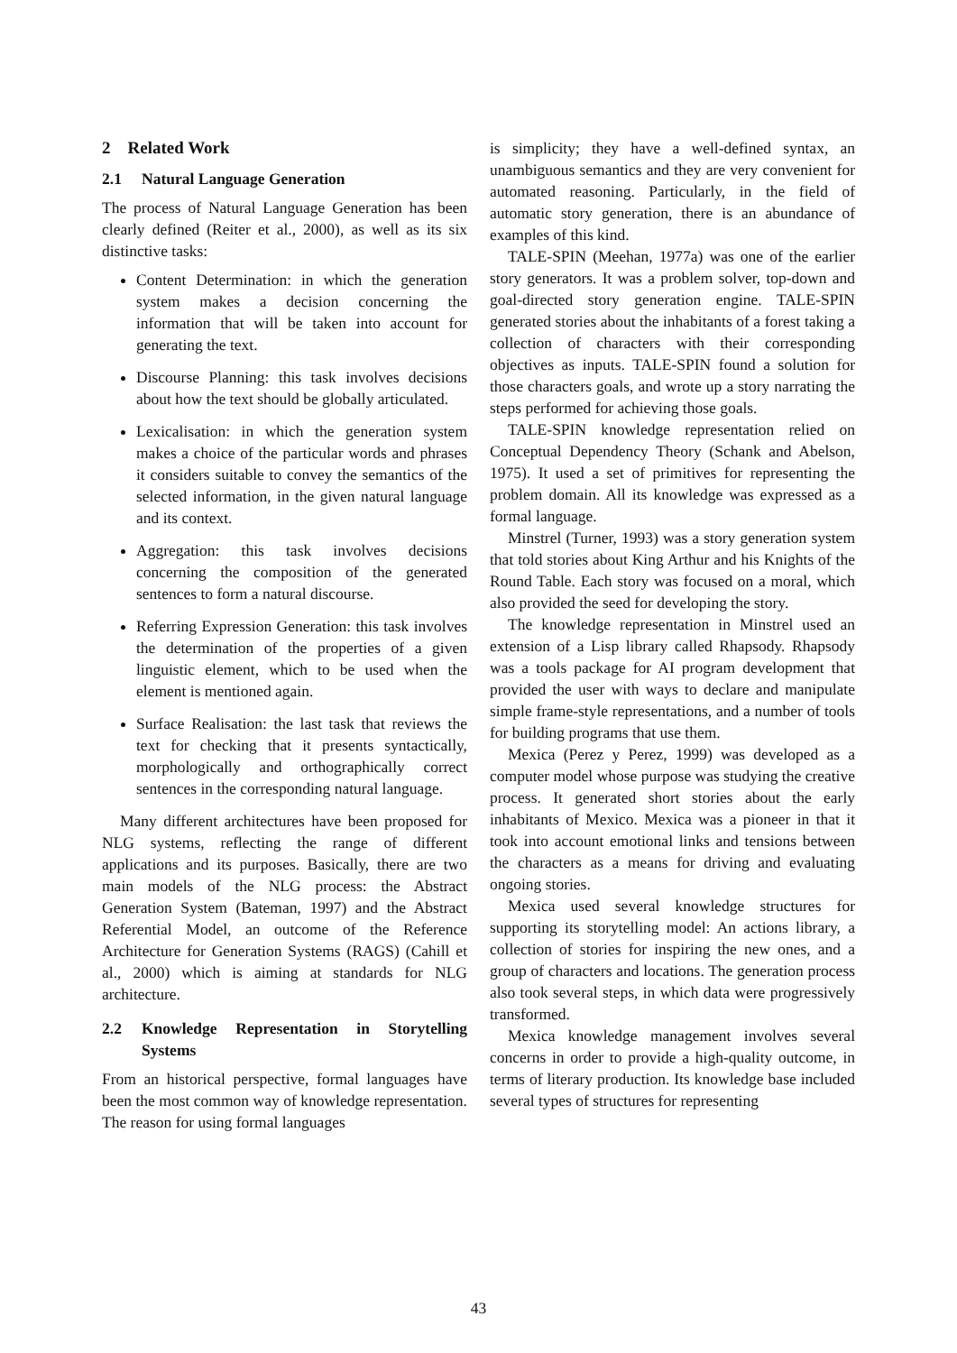2 Related Work
2.1 Natural Language Generation
The process of Natural Language Generation has been clearly defined (Reiter et al., 2000), as well as its six distinctive tasks:
Content Determination: in which the generation system makes a decision concerning the information that will be taken into account for generating the text.
Discourse Planning: this task involves decisions about how the text should be globally articulated.
Lexicalisation: in which the generation system makes a choice of the particular words and phrases it considers suitable to convey the semantics of the selected information, in the given natural language and its context.
Aggregation: this task involves decisions concerning the composition of the generated sentences to form a natural discourse.
Referring Expression Generation: this task involves the determination of the properties of a given linguistic element, which to be used when the element is mentioned again.
Surface Realisation: the last task that reviews the text for checking that it presents syntactically, morphologically and orthographically correct sentences in the corresponding natural language.
Many different architectures have been proposed for NLG systems, reflecting the range of different applications and its purposes. Basically, there are two main models of the NLG process: the Abstract Generation System (Bateman, 1997) and the Abstract Referential Model, an outcome of the Reference Architecture for Generation Systems (RAGS) (Cahill et al., 2000) which is aiming at standards for NLG architecture.
2.2 Knowledge Representation in Storytelling Systems
From an historical perspective, formal languages have been the most common way of knowledge representation. The reason for using formal languages
is simplicity; they have a well-defined syntax, an unambiguous semantics and they are very convenient for automated reasoning. Particularly, in the field of automatic story generation, there is an abundance of examples of this kind.
TALE-SPIN (Meehan, 1977a) was one of the earlier story generators. It was a problem solver, top-down and goal-directed story generation engine. TALE-SPIN generated stories about the inhabitants of a forest taking a collection of characters with their corresponding objectives as inputs. TALE-SPIN found a solution for those characters goals, and wrote up a story narrating the steps performed for achieving those goals.
TALE-SPIN knowledge representation relied on Conceptual Dependency Theory (Schank and Abelson, 1975). It used a set of primitives for representing the problem domain. All its knowledge was expressed as a formal language.
Minstrel (Turner, 1993) was a story generation system that told stories about King Arthur and his Knights of the Round Table. Each story was focused on a moral, which also provided the seed for developing the story.
The knowledge representation in Minstrel used an extension of a Lisp library called Rhapsody. Rhapsody was a tools package for AI program development that provided the user with ways to declare and manipulate simple frame-style representations, and a number of tools for building programs that use them.
Mexica (Perez y Perez, 1999) was developed as a computer model whose purpose was studying the creative process. It generated short stories about the early inhabitants of Mexico. Mexica was a pioneer in that it took into account emotional links and tensions between the characters as a means for driving and evaluating ongoing stories.
Mexica used several knowledge structures for supporting its storytelling model: An actions library, a collection of stories for inspiring the new ones, and a group of characters and locations. The generation process also took several steps, in which data were progressively transformed.
Mexica knowledge management involves several concerns in order to provide a high-quality outcome, in terms of literary production. Its knowledge base included several types of structures for representing
43